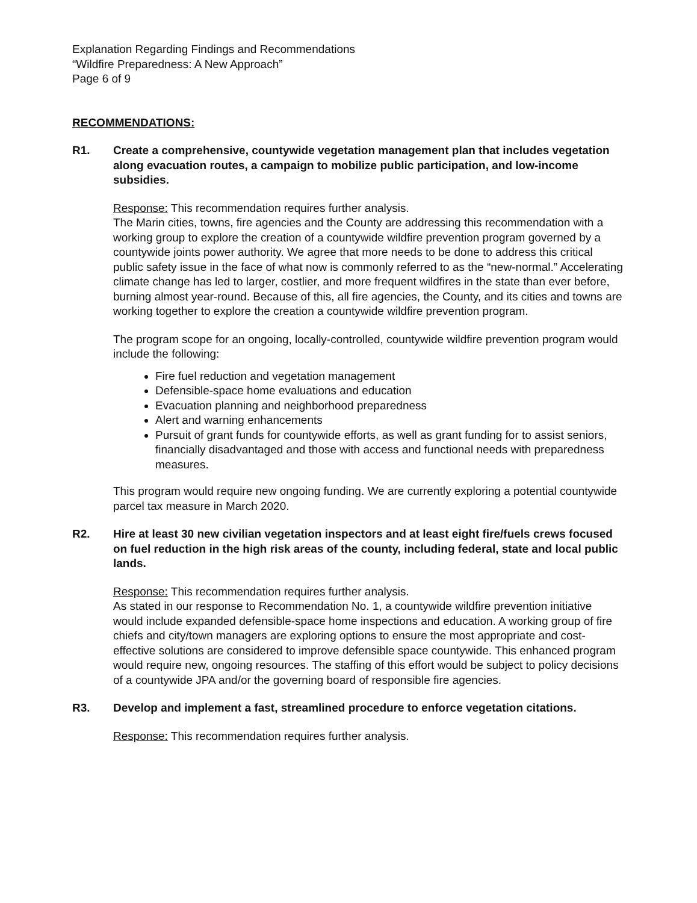Explanation Regarding Findings and Recommendations
“Wildfire Preparedness: A New Approach”
Page 6 of 9
RECOMMENDATIONS:
R1. Create a comprehensive, countywide vegetation management plan that includes vegetation along evacuation routes, a campaign to mobilize public participation, and low-income subsidies.
Response: This recommendation requires further analysis.
The Marin cities, towns, fire agencies and the County are addressing this recommendation with a working group to explore the creation of a countywide wildfire prevention program governed by a countywide joints power authority. We agree that more needs to be done to address this critical public safety issue in the face of what now is commonly referred to as the “new-normal.” Accelerating climate change has led to larger, costlier, and more frequent wildfires in the state than ever before, burning almost year-round. Because of this, all fire agencies, the County, and its cities and towns are working together to explore the creation a countywide wildfire prevention program.
The program scope for an ongoing, locally-controlled, countywide wildfire prevention program would include the following:
Fire fuel reduction and vegetation management
Defensible-space home evaluations and education
Evacuation planning and neighborhood preparedness
Alert and warning enhancements
Pursuit of grant funds for countywide efforts, as well as grant funding for to assist seniors, financially disadvantaged and those with access and functional needs with preparedness measures.
This program would require new ongoing funding. We are currently exploring a potential countywide parcel tax measure in March 2020.
R2. Hire at least 30 new civilian vegetation inspectors and at least eight fire/fuels crews focused on fuel reduction in the high risk areas of the county, including federal, state and local public lands.
Response: This recommendation requires further analysis.
As stated in our response to Recommendation No. 1, a countywide wildfire prevention initiative would include expanded defensible-space home inspections and education. A working group of fire chiefs and city/town managers are exploring options to ensure the most appropriate and cost-effective solutions are considered to improve defensible space countywide. This enhanced program would require new, ongoing resources. The staffing of this effort would be subject to policy decisions of a countywide JPA and/or the governing board of responsible fire agencies.
R3. Develop and implement a fast, streamlined procedure to enforce vegetation citations.
Response: This recommendation requires further analysis.